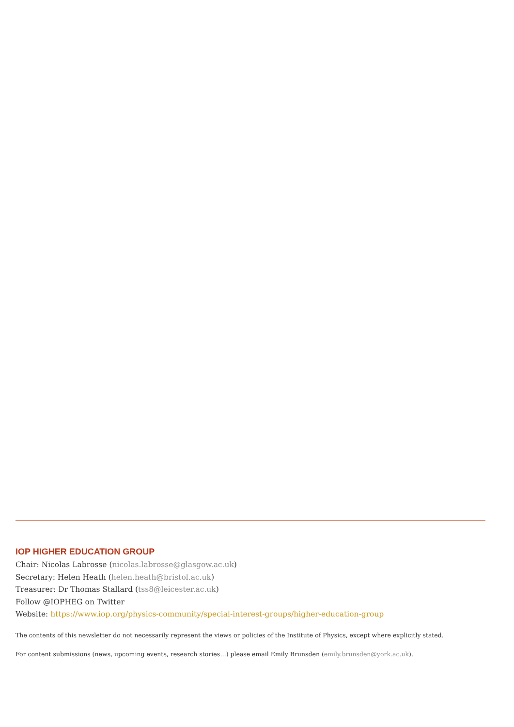IOP HIGHER EDUCATION GROUP
Chair: Nicolas Labrosse (nicolas.labrosse@glasgow.ac.uk)
Secretary: Helen Heath (helen.heath@bristol.ac.uk)
Treasurer: Dr Thomas Stallard (tss8@leicester.ac.uk)
Follow @IOPHEG on Twitter
Website: https://www.iop.org/physics-community/special-interest-groups/higher-education-group
The contents of this newsletter do not necessarily represent the views or policies of the Institute of Physics, except where explicitly stated.
For content submissions (news, upcoming events, research stories…) please email Emily Brunsden (emily.brunsden@york.ac.uk).